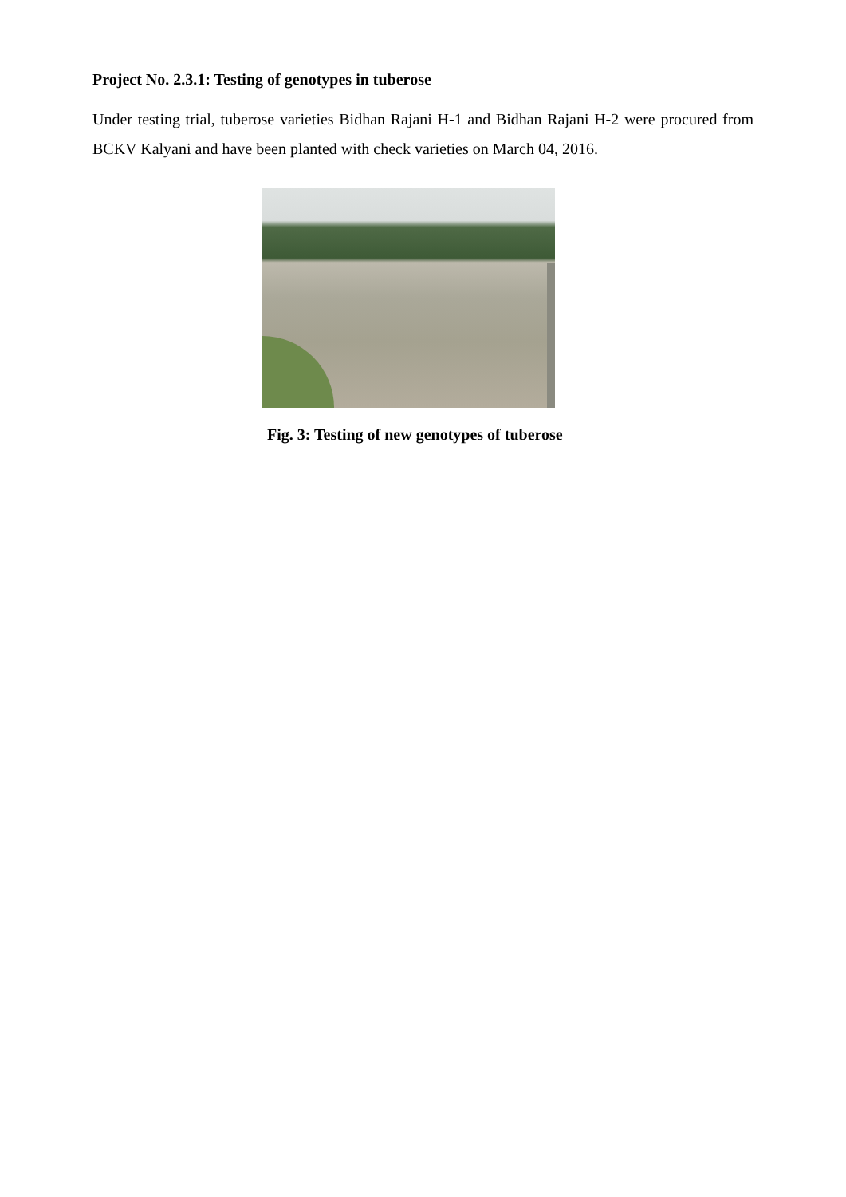Project No. 2.3.1: Testing of genotypes in tuberose
Under testing trial, tuberose varieties Bidhan Rajani H-1 and Bidhan Rajani H-2 were procured from BCKV Kalyani and have been planted with check varieties on March 04, 2016.
Fig. 3: Testing of new genotypes of tuberose